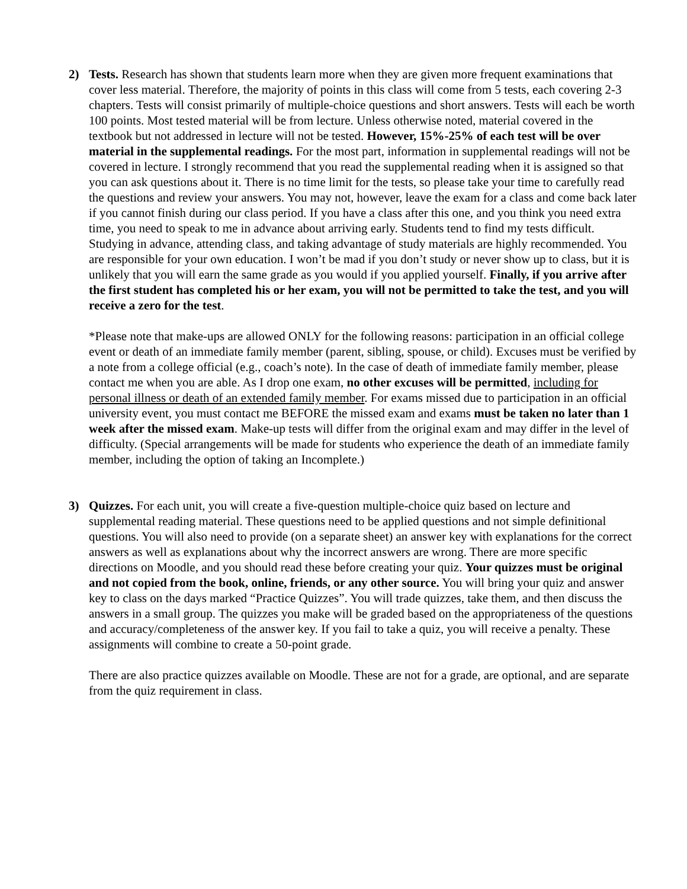2) Tests. Research has shown that students learn more when they are given more frequent examinations that cover less material. Therefore, the majority of points in this class will come from 5 tests, each covering 2-3 chapters. Tests will consist primarily of multiple-choice questions and short answers. Tests will each be worth 100 points. Most tested material will be from lecture. Unless otherwise noted, material covered in the textbook but not addressed in lecture will not be tested. However, 15%-25% of each test will be over material in the supplemental readings. For the most part, information in supplemental readings will not be covered in lecture. I strongly recommend that you read the supplemental reading when it is assigned so that you can ask questions about it. There is no time limit for the tests, so please take your time to carefully read the questions and review your answers. You may not, however, leave the exam for a class and come back later if you cannot finish during our class period. If you have a class after this one, and you think you need extra time, you need to speak to me in advance about arriving early. Students tend to find my tests difficult. Studying in advance, attending class, and taking advantage of study materials are highly recommended. You are responsible for your own education. I won’t be mad if you don’t study or never show up to class, but it is unlikely that you will earn the same grade as you would if you applied yourself. Finally, if you arrive after the first student has completed his or her exam, you will not be permitted to take the test, and you will receive a zero for the test.
*Please note that make-ups are allowed ONLY for the following reasons: participation in an official college event or death of an immediate family member (parent, sibling, spouse, or child). Excuses must be verified by a note from a college official (e.g., coach’s note). In the case of death of immediate family member, please contact me when you are able. As I drop one exam, no other excuses will be permitted, including for personal illness or death of an extended family member. For exams missed due to participation in an official university event, you must contact me BEFORE the missed exam and exams must be taken no later than 1 week after the missed exam. Make-up tests will differ from the original exam and may differ in the level of difficulty. (Special arrangements will be made for students who experience the death of an immediate family member, including the option of taking an Incomplete.)
3) Quizzes. For each unit, you will create a five-question multiple-choice quiz based on lecture and supplemental reading material. These questions need to be applied questions and not simple definitional questions. You will also need to provide (on a separate sheet) an answer key with explanations for the correct answers as well as explanations about why the incorrect answers are wrong. There are more specific directions on Moodle, and you should read these before creating your quiz. Your quizzes must be original and not copied from the book, online, friends, or any other source. You will bring your quiz and answer key to class on the days marked “Practice Quizzes”. You will trade quizzes, take them, and then discuss the answers in a small group. The quizzes you make will be graded based on the appropriateness of the questions and accuracy/completeness of the answer key. If you fail to take a quiz, you will receive a penalty. These assignments will combine to create a 50-point grade.
There are also practice quizzes available on Moodle. These are not for a grade, are optional, and are separate from the quiz requirement in class.